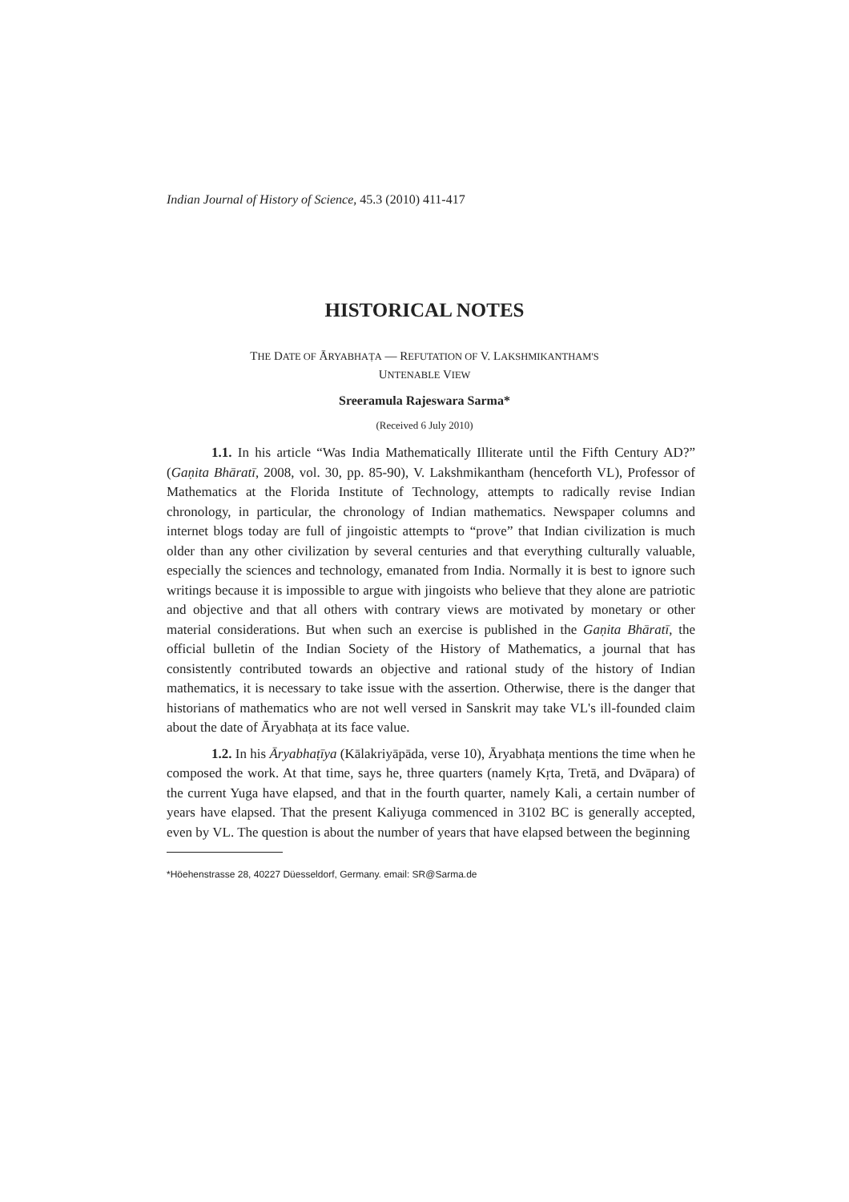Indian Journal of History of Science, 45.3 (2010) 411-417
HISTORICAL NOTES
THE DATE OF ĀRYABHAṬA — REFUTATION OF V. LAKSHMIKANTHAM'S
UNTENABLE VIEW
Sreeramula Rajeswara Sarma*
(Received 6 July 2010)
1.1. In his article “Was India Mathematically Illiterate until the Fifth Century AD?” (Gaṇita Bhāratī, 2008, vol. 30, pp. 85-90), V. Lakshmikantham (henceforth VL), Professor of Mathematics at the Florida Institute of Technology, attempts to radically revise Indian chronology, in particular, the chronology of Indian mathematics. Newspaper columns and internet blogs today are full of jingoistic attempts to “prove” that Indian civilization is much older than any other civilization by several centuries and that everything culturally valuable, especially the sciences and technology, emanated from India. Normally it is best to ignore such writings because it is impossible to argue with jingoists who believe that they alone are patriotic and objective and that all others with contrary views are motivated by monetary or other material considerations. But when such an exercise is published in the Gaṇita Bhāratī, the official bulletin of the Indian Society of the History of Mathematics, a journal that has consistently contributed towards an objective and rational study of the history of Indian mathematics, it is necessary to take issue with the assertion. Otherwise, there is the danger that historians of mathematics who are not well versed in Sanskrit may take VL's ill-founded claim about the date of Āryabhaṭa at its face value.
1.2. In his Āryabhaṭīya (Kālakriyāpāda, verse 10), Āryabhaṭa mentions the time when he composed the work. At that time, says he, three quarters (namely Kṛta, Tretā, and Dvāpara) of the current Yuga have elapsed, and that in the fourth quarter, namely Kali, a certain number of years have elapsed. That the present Kaliyuga commenced in 3102 BC is generally accepted, even by VL. The question is about the number of years that have elapsed between the beginning
*Höehenstrasse 28, 40227 Düesseldorf, Germany. email: SR@Sarma.de